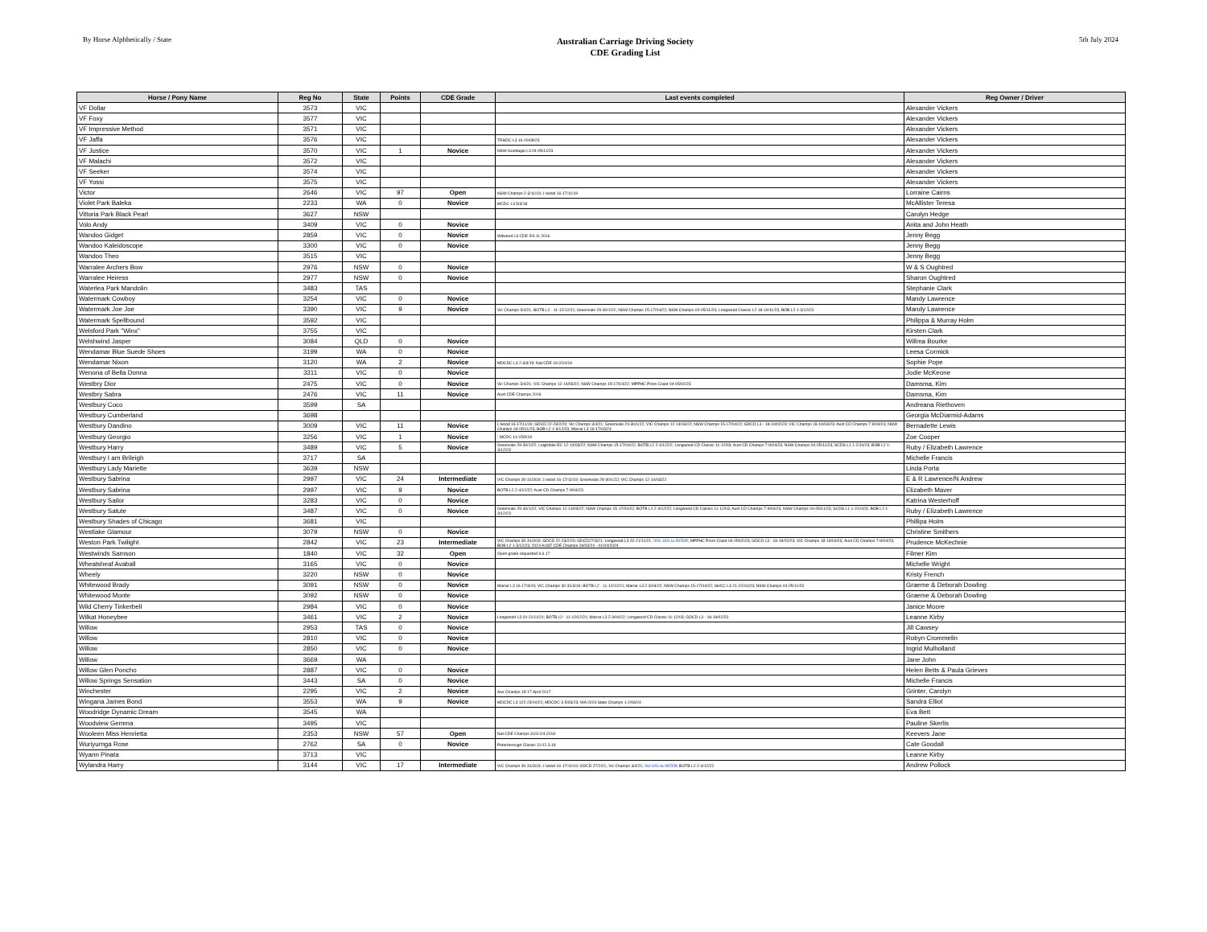By Horse Alphbetically / State
Australian Carriage Driving Society
CDE Grading List
5th July 2024
| Horse / Pony Name | Reg No | State | Points | CDE Grade | Last events completed | Reg Owner / Driver |
| --- | --- | --- | --- | --- | --- | --- |
| VF Dollar | 3573 | VIC | | | | Alexander Vickers |
| VF Foxy | 3577 | VIC | | | | Alexander Vickers |
| VF Impressive Method | 3571 | VIC | | | | Alexander Vickers |
| VF Jaffa | 3576 | VIC | | | TRHDC L3 19-20/08/23 | Alexander Vickers |
| VF Justice | 3570 | VIC | 1 | Novice | NSW Gundagai L3 04-05/11/23 | Alexander Vickers |
| VF Malachi | 3572 | VIC | | | | Alexander Vickers |
| VF Seeker | 3574 | VIC | | | | Alexander Vickers |
| VF Yossi | 3575 | VIC | | | | Alexander Vickers |
| Victor | 2646 | VIC | 97 | Open | NSW Champs 2-3/11/19; L'wood 16-17/11/19 | Lorraine Cairns |
| Violet Park Baleka | 2233 | WA | 0 | Novice | MCDC L3 5/3/18 | McAllister Teresa |
| Vittoria Park Black Pearl | 3627 | NSW | | | | Carolyn Hedge |
| Volo Andy | 3409 | VIC | 0 | Novice | | Anita and John Heath |
| Wandoo Gidget | 2859 | VIC | 0 | Novice | Witwood L3 CDE 5/6.11.2016 | Jenny Begg |
| Wandoo Kaleidoscope | 3300 | VIC | 0 | Novice | | Jenny Begg |
| Wandoo Theo | 3515 | VIC | | | | Jenny Begg |
| Warralee Archers Bow | 2976 | NSW | 0 | Novice | | W & S Oughtred |
| Warralee Heiress | 2977 | NSW | 0 | Novice | | Sharon Oughtred |
| Waterlea Park Mandolin | 3483 | TAS | | | | Stephanie Clark |
| Watermark Cowboy | 3254 | VIC | 0 | Novice | | Mandy Lawrence |
| Watermark Joe Joe | 3390 | VIC | 9 | Novice | Vic Champs 3/4/21; BOTB L2 - 11-12/12/21; Greenvale 29-30/1/22; NSW Champs 15-17/04/22; NSW Champs 04-05/11/23; Longwood Classic L2 18-19/11/23; BOB L2 1-3/12/23 | Mandy Lawrence |
| Watermark Spellbound | 3592 | VIC | | | | Philippa & Murray Holm |
| Welsford Park "Winx" | 3755 | VIC | | | | Kirsten Clark |
| Welshwind Jasper | 3084 | QLD | 0 | Novice | | Willma Bourke |
| Wendamar Blue Suede Shoes | 3199 | WA | 0 | Novice | | Leesa Cormick |
| Wendamar Nixon | 3120 | WA | 2 | Novice | MDCDC L3 2-3/3/19; Nat CDE 19-22/4/19 | Sophie Pope |
| Wenona of Bella Donna | 3311 | VIC | 0 | Novice | | Jodie McKeone |
| Westbry Dior | 2475 | VIC | 0 | Novice | Vic Champs 3/4/21; VIC Champs 12-14/03/22; NSW Champs 15-17/04/22; MPPHC Prom Coast 04-05/02/23 | Damsma, Kim |
| Westbry Sabra | 2476 | VIC | 11 | Novice | Aust CDE Champs 2016 | Damsma, Kim |
| Westbury Coco | 3599 | SA | | | | Andreana Riethoven |
| Westbury Cumberland | 3698 | | | | | Georgia McDiarmid-Adams |
| Westbury Dandino | 3009 | VIC | 11 | Novice | L'wood 16-17/11/19; GDCD 22-23/2/20; Vic Champs 3/4/21; Greenvale 29-30/1/22; VIC Champs 12-14/03/22; NSW Champs 15-17/04/22; GDCD L3 - 18-19/02/23; VIC Champs 18-19/03/23; Aust CD Champs 7-9/04/23; NSW Champs 04-05/11/23; BOB L2 1-3/12/23; Marrar L3 16-17/03/24 | Bernadette Lewis |
| Westbury Georgio | 3256 | VIC | 1 | Novice | ; MCDC 14-15/9/19 | Zoe Cooper |
| Westbury Harry | 3489 | VIC | 5 | Novice | Greenvale 29-30/1/22; Leighdale EC 12-14/03/22; NSW Champs 15-17/04/22; BOTB L2 2-4/12/22; Longwood CD Classic 11-12/03; Aust CD Champs 7-9/04/23; NSW Champs 04-05/11/23; SCDS L1 1-2/10/23; BOB L2 1-3/12/23 | Ruby / Elizabeth Lawrence |
| Westbury I am Brileigh | 3717 | SA | | | | Michelle Francis |
| Westbury Lady Mariette | 3639 | NSW | | | | Linda Porta |
| Westbury Sabrina | 2997 | VIC | 24 | Intermediate | VIC Champs 30-31/3/19; L'wood 16-17/11/19; Greenvale 29-30/1/22; VIC Champs 12-14/03/22 | E & R Lawrence/N Andrew |
| Westbury Sabrina | 2997 | VIC | 9 | Novice | BOTB L2 2-4/12/22; Aust CD Champs 7-9/04/23 | Elizabeth Maver |
| Westbury Sailor | 3283 | VIC | 0 | Novice | | Katrina Westerhoff |
| Westbury Satute | 3487 | VIC | 0 | Novice | Greenvale 29-30/1/22; VIC Champs 12-14/03/22; NSW Champs 15-17/04/22; BOTB L2 2-4/12/22; Longwood CD Classic 11-12/03; Aust CD Champs 7-9/04/23; NSW Champs 04-05/11/23; SCDS L1 1-2/10/23; BOB L2 1-3/12/23 | Ruby / Elizabeth Lawrence |
| Westbury Shades of Chicago | 3681 | VIC | | | | Phillipa Holm |
| Westlake Glamour | 3079 | NSW | 0 | Novice | | Christine Smithers |
| Weston Park Twilight | 2842 | VIC | 23 | Intermediate | VIC Champs 30-31/3/19; GDCD 22-23/2/20; GDCD27/3/21; Longwood L3 20-21/11/21; VOL U/G to INTER ; MPPHC Prom Coast 04-05/02/23; GDCD L3 - 18-19/02/23; VIC Champs 18-19/03/23; Aust CD Champs 7-9/04/23; BOB L2 1-3/12/23; 2024 AUST CDE Champs 29/03/24 - 01/04/2024 | Prudence McKechnie |
| Westwinds Samson | 1840 | VIC | 32 | Open | Open grade requested 9.6.17 | Filmer Kim |
| Wheatsheaf Avaball | 3165 | VIC | 0 | Novice | | Michelle Wright |
| Wheely | 3220 | NSW | 0 | Novice | | Kristy French |
| Whitewood Brady | 3091 | NSW | 0 | Novice | Marrar L3 16-17/3/19; VIC Champs 30-31/3/19; BOTB L2 - 11-12/12/21; Marrar L3 2-3/04/22; NSW Champs 15-17/04/22; SHCC L3 21-22/10/23; NSW Champs 04-05/11/23 | Graeme & Deborah Dowling |
| Whitewood Monte | 3092 | NSW | 0 | Novice | | Graeme & Deborah Dowling |
| Wild Cherry Tinkerbell | 2984 | VIC | 0 | Novice | | Janice Moore |
| Wilkat Honeybee | 3461 | VIC | 2 | Novice | Longwood L3 20-21/11/21; BOTB L2 - 11-12/12/21; Marrar L3 2-3/04/22; Longwood CD Classic 11-12/03; GDCD L3 - 18-19/02/23 | Leanne Kirby |
| Willow | 2953 | TAS | 0 | Novice | | Jill Cawsey |
| Willow | 2810 | VIC | 0 | Novice | | Robyn Crommelin |
| Willow | 2850 | VIC | 0 | Novice | | Ingrid Mulholland |
| Willow | 3669 | WA | | | | Jane John |
| Willow Glen Poncho | 2887 | VIC | 0 | Novice | | Helen Betts & Paula Grieves |
| Willow Springs Sensation | 3443 | SA | 0 | Novice | | Michelle Francis |
| Winchester | 2295 | VIC | 2 | Novice | Aus Champs 15-17 April 2017 | Grinter, Carolyn |
| Wingana James Bond | 3553 | WA | 9 | Novice | MDCDC L3 122-23/10/22; MDCDC 3-5/03/23; WA 2024 State Champs 1-2/06/24 | Sandra Elliot |
| Woodridge Dynamic Dream | 3545 | WA | | | | Eva Bett |
| Woodview Gemma | 3495 | VIC | | | | Pauline Skerlis |
| Wooleen Miss Henrietta | 2353 | NSW | 57 | Open | Nat CDE Champs 31/3-2/4.2018 | Keevers Jane |
| Wuriyurnga Rose | 2762 | SA | 0 | Novice | Peterborough Classic 11/12.3.18 | Cate Goodall |
| Wyann Pinata | 3713 | VIC | | | | Leanne Kirby |
| Wylandra Harry | 3144 | VIC | 17 | Intermediate | VIC Champs 30-31/3/19; L'wood 16-17/11/19; GDCD 27/2/21; Vic Champs 3/4/21; Vol U/G to INTER ; BOTB L2 2-4/12/22 | Andrew Pollock |